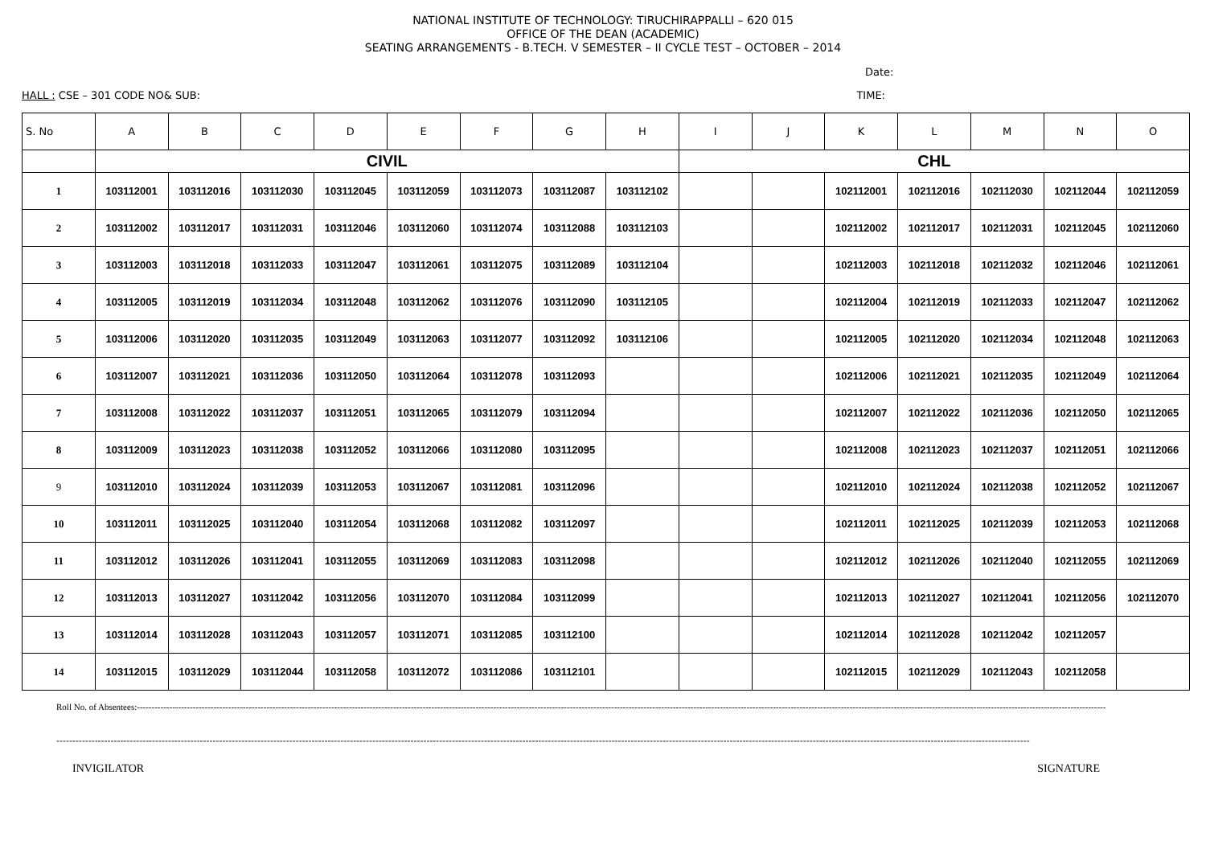NATIONAL INSTITUTE OF TECHNOLOGY: TIRUCHIRAPPALLI – 620 015
OFFICE OF THE DEAN (ACADEMIC)
SEATING ARRANGEMENTS - B.TECH. V SEMESTER – II CYCLE TEST – OCTOBER – 2014
Date:
HALL : CSE – 301 CODE NO& SUB: TIME:
| S. No | A | B | C | D | E | F | G | H | I | J | K | L | M | N | O |
| --- | --- | --- | --- | --- | --- | --- | --- | --- | --- | --- | --- | --- | --- | --- | --- |
| | CIVIL | | | | | | | | CHL | | | | | | |
| 1 | 103112001 | 103112016 | 103112030 | 103112045 | 103112059 | 103112073 | 103112087 | 103112102 | | | 102112001 | 102112016 | 102112030 | 102112044 | 102112059 |
| 2 | 103112002 | 103112017 | 103112031 | 103112046 | 103112060 | 103112074 | 103112088 | 103112103 | | | 102112002 | 102112017 | 102112031 | 102112045 | 102112060 |
| 3 | 103112003 | 103112018 | 103112033 | 103112047 | 103112061 | 103112075 | 103112089 | 103112104 | | | 102112003 | 102112018 | 102112032 | 102112046 | 102112061 |
| 4 | 103112005 | 103112019 | 103112034 | 103112048 | 103112062 | 103112076 | 103112090 | 103112105 | | | 102112004 | 102112019 | 102112033 | 102112047 | 102112062 |
| 5 | 103112006 | 103112020 | 103112035 | 103112049 | 103112063 | 103112077 | 103112092 | 103112106 | | | 102112005 | 102112020 | 102112034 | 102112048 | 102112063 |
| 6 | 103112007 | 103112021 | 103112036 | 103112050 | 103112064 | 103112078 | 103112093 | | | | 102112006 | 102112021 | 102112035 | 102112049 | 102112064 |
| 7 | 103112008 | 103112022 | 103112037 | 103112051 | 103112065 | 103112079 | 103112094 | | | | 102112007 | 102112022 | 102112036 | 102112050 | 102112065 |
| 8 | 103112009 | 103112023 | 103112038 | 103112052 | 103112066 | 103112080 | 103112095 | | | | 102112008 | 102112023 | 102112037 | 102112051 | 102112066 |
| 9 | 103112010 | 103112024 | 103112039 | 103112053 | 103112067 | 103112081 | 103112096 | | | | 102112010 | 102112024 | 102112038 | 102112052 | 102112067 |
| 10 | 103112011 | 103112025 | 103112040 | 103112054 | 103112068 | 103112082 | 103112097 | | | | 102112011 | 102112025 | 102112039 | 102112053 | 102112068 |
| 11 | 103112012 | 103112026 | 103112041 | 103112055 | 103112069 | 103112083 | 103112098 | | | | 102112012 | 102112026 | 102112040 | 102112055 | 102112069 |
| 12 | 103112013 | 103112027 | 103112042 | 103112056 | 103112070 | 103112084 | 103112099 | | | | 102112013 | 102112027 | 102112041 | 102112056 | 102112070 |
| 13 | 103112014 | 103112028 | 103112043 | 103112057 | 103112071 | 103112085 | 103112100 | | | | 102112014 | 102112028 | 102112042 | 102112057 | |
| 14 | 103112015 | 103112029 | 103112044 | 103112058 | 103112072 | 103112086 | 103112101 | | | | 102112015 | 102112029 | 102112043 | 102112058 | |
Roll No. of Absentees:-----------------------------------------------------------------------------------------------------------------------------------------------------------------------------------------------------------------------------------------------------------------------------------------------------------------------------------------
-----------------------------------------------------------------------------------------------------------------------------------------------------------------------------------------------------------------------------------------------------------------------------------------------------------------
INVIGILATOR SIGNATURE